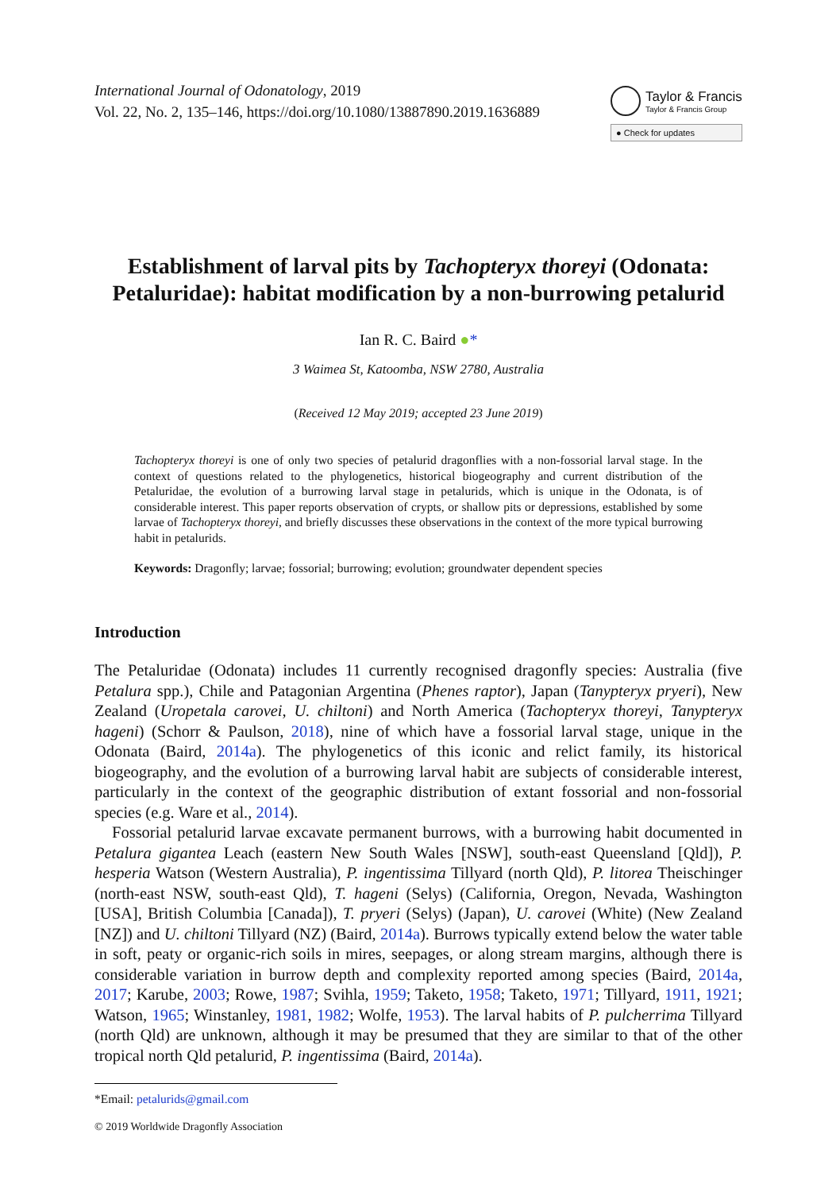International Journal of Odonatology, 2019
Vol. 22, No. 2, 135–146, https://doi.org/10.1080/13887890.2019.1636889
Taylor & Francis
Taylor & Francis Group
● Check for updates
Establishment of larval pits by Tachopteryx thoreyi (Odonata: Petaluridae): habitat modification by a non-burrowing petalurid
Ian R. C. Baird ●*
3 Waimea St, Katoomba, NSW 2780, Australia
(Received 12 May 2019; accepted 23 June 2019)
Tachopteryx thoreyi is one of only two species of petalurid dragonflies with a non-fossorial larval stage. In the context of questions related to the phylogenetics, historical biogeography and current distribution of the Petaluridae, the evolution of a burrowing larval stage in petalurids, which is unique in the Odonata, is of considerable interest. This paper reports observation of crypts, or shallow pits or depressions, established by some larvae of Tachopteryx thoreyi, and briefly discusses these observations in the context of the more typical burrowing habit in petalurids.
Keywords: Dragonfly; larvae; fossorial; burrowing; evolution; groundwater dependent species
Introduction
The Petaluridae (Odonata) includes 11 currently recognised dragonfly species: Australia (five Petalura spp.), Chile and Patagonian Argentina (Phenes raptor), Japan (Tanypteryx pryeri), New Zealand (Uropetala carovei, U. chiltoni) and North America (Tachopteryx thoreyi, Tanypteryx hageni) (Schorr & Paulson, 2018), nine of which have a fossorial larval stage, unique in the Odonata (Baird, 2014a). The phylogenetics of this iconic and relict family, its historical biogeography, and the evolution of a burrowing larval habit are subjects of considerable interest, particularly in the context of the geographic distribution of extant fossorial and non-fossorial species (e.g. Ware et al., 2014).
Fossorial petalurid larvae excavate permanent burrows, with a burrowing habit documented in Petalura gigantea Leach (eastern New South Wales [NSW], south-east Queensland [Qld]), P. hesperia Watson (Western Australia), P. ingentissima Tillyard (north Qld), P. litorea Theischinger (north-east NSW, south-east Qld), T. hageni (Selys) (California, Oregon, Nevada, Washington [USA], British Columbia [Canada]), T. pryeri (Selys) (Japan), U. carovei (White) (New Zealand [NZ]) and U. chiltoni Tillyard (NZ) (Baird, 2014a). Burrows typically extend below the water table in soft, peaty or organic-rich soils in mires, seepages, or along stream margins, although there is considerable variation in burrow depth and complexity reported among species (Baird, 2014a, 2017; Karube, 2003; Rowe, 1987; Svihla, 1959; Taketo, 1958; Taketo, 1971; Tillyard, 1911, 1921; Watson, 1965; Winstanley, 1981, 1982; Wolfe, 1953). The larval habits of P. pulcherrima Tillyard (north Qld) are unknown, although it may be presumed that they are similar to that of the other tropical north Qld petalurid, P. ingentissima (Baird, 2014a).
*Email: petalurids@gmail.com
© 2019 Worldwide Dragonfly Association